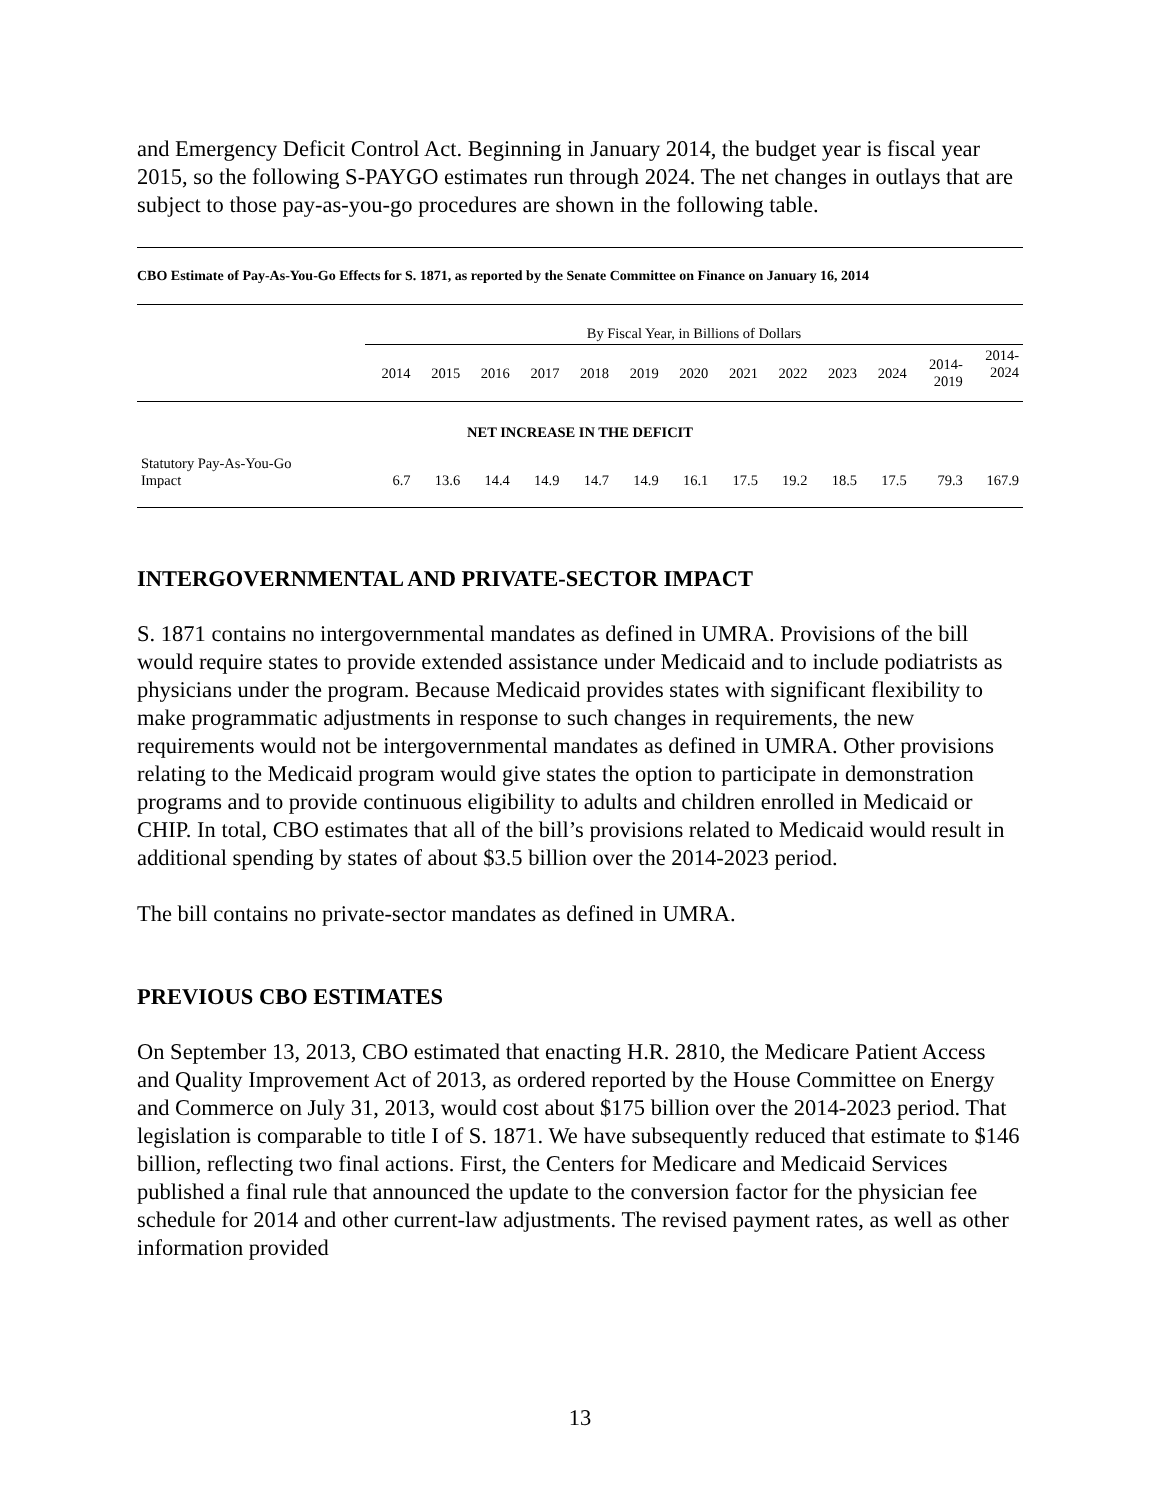and Emergency Deficit Control Act. Beginning in January 2014, the budget year is fiscal year 2015, so the following S-PAYGO estimates run through 2024. The net changes in outlays that are subject to those pay-as-you-go procedures are shown in the following table.
CBO Estimate of Pay-As-You-Go Effects for S. 1871, as reported by the Senate Committee on Finance on January 16, 2014
| | By Fiscal Year, in Billions of Dollars | | | | | | | | | | | | |
| --- | --- | --- | --- | --- | --- | --- | --- | --- | --- | --- | --- | --- | --- |
| | 2014 | 2015 | 2016 | 2017 | 2018 | 2019 | 2020 | 2021 | 2022 | 2023 | 2024 | 2014- 2019 | 2014- 2024 |
| NET INCREASE IN THE DEFICIT | | | | | | | | | | | | | |
| Statutory Pay-As-You-Go Impact | 6.7 | 13.6 | 14.4 | 14.9 | 14.7 | 14.9 | 16.1 | 17.5 | 19.2 | 18.5 | 17.5 | 79.3 | 167.9 |
INTERGOVERNMENTAL AND PRIVATE-SECTOR IMPACT
S. 1871 contains no intergovernmental mandates as defined in UMRA. Provisions of the bill would require states to provide extended assistance under Medicaid and to include podiatrists as physicians under the program. Because Medicaid provides states with significant flexibility to make programmatic adjustments in response to such changes in requirements, the new requirements would not be intergovernmental mandates as defined in UMRA. Other provisions relating to the Medicaid program would give states the option to participate in demonstration programs and to provide continuous eligibility to adults and children enrolled in Medicaid or CHIP. In total, CBO estimates that all of the bill’s provisions related to Medicaid would result in additional spending by states of about $3.5 billion over the 2014-2023 period.
The bill contains no private-sector mandates as defined in UMRA.
PREVIOUS CBO ESTIMATES
On September 13, 2013, CBO estimated that enacting H.R. 2810, the Medicare Patient Access and Quality Improvement Act of 2013, as ordered reported by the House Committee on Energy and Commerce on July 31, 2013, would cost about $175 billion over the 2014-2023 period. That legislation is comparable to title I of S. 1871. We have subsequently reduced that estimate to $146 billion, reflecting two final actions. First, the Centers for Medicare and Medicaid Services published a final rule that announced the update to the conversion factor for the physician fee schedule for 2014 and other current-law adjustments. The revised payment rates, as well as other information provided
13